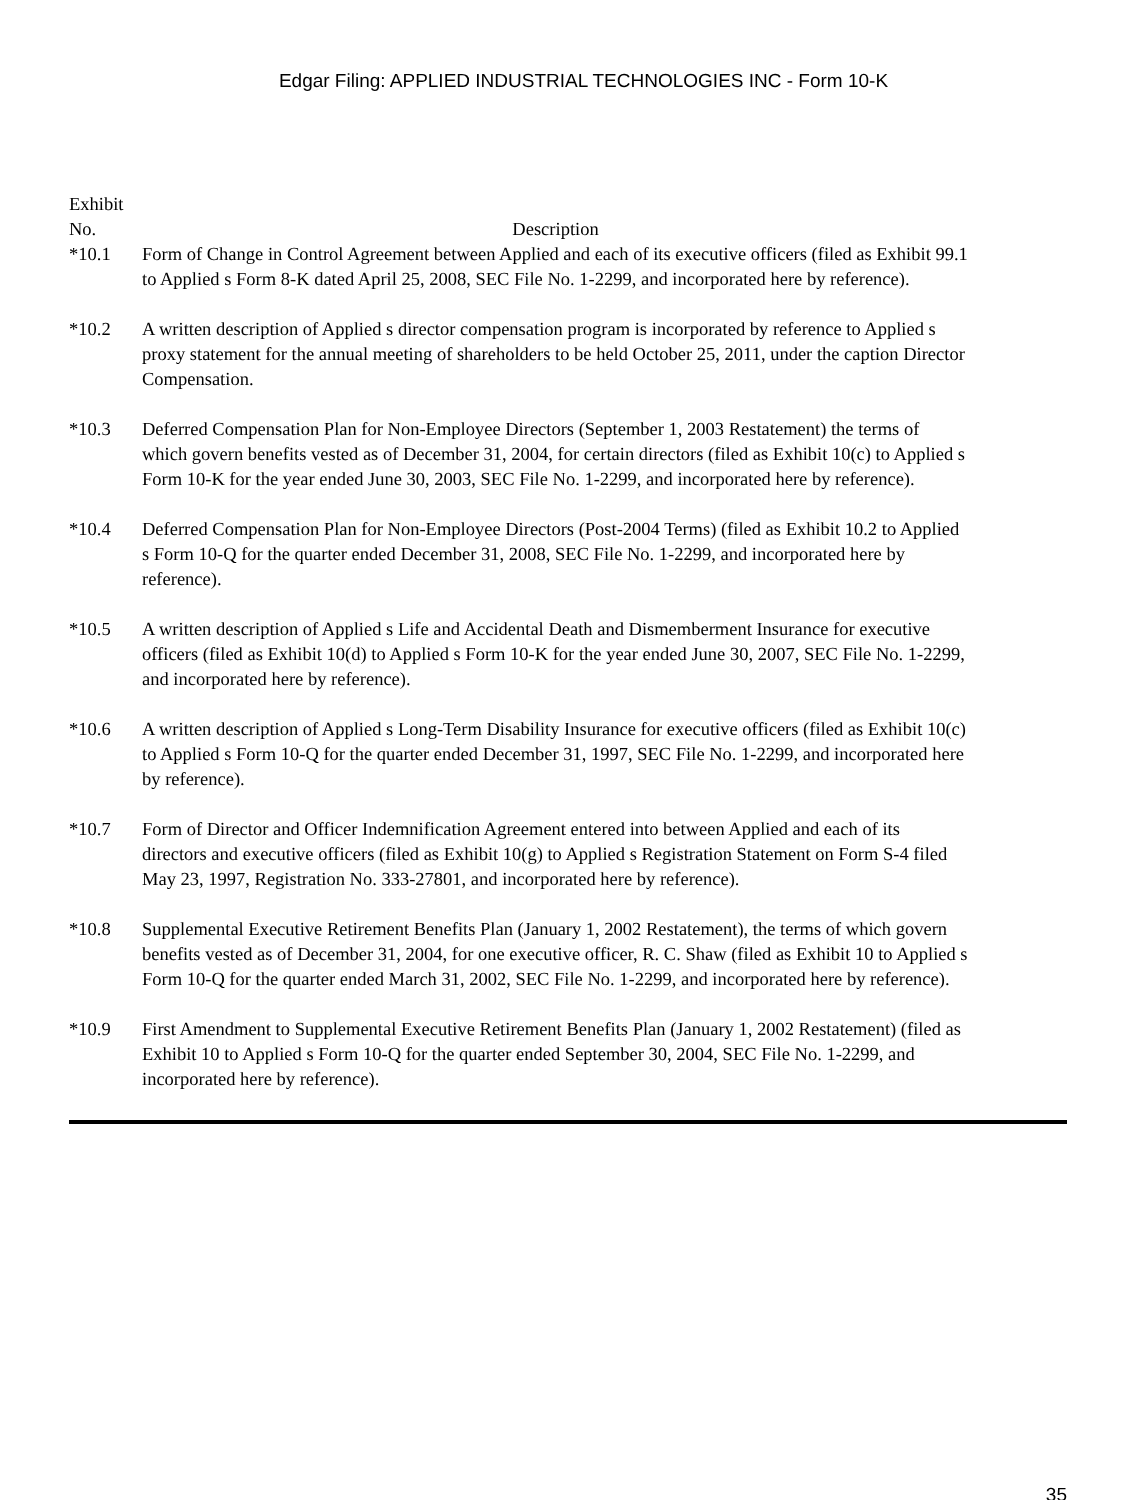Edgar Filing: APPLIED INDUSTRIAL TECHNOLOGIES INC - Form 10-K
| Exhibit No. | Description |
| --- | --- |
| *10.1 | Form of Change in Control Agreement between Applied and each of its executive officers (filed as Exhibit 99.1 to Applied s Form 8-K dated April 25, 2008, SEC File No. 1-2299, and incorporated here by reference). |
| *10.2 | A written description of Applied s director compensation program is incorporated by reference to Applied s proxy statement for the annual meeting of shareholders to be held October 25, 2011, under the caption Director Compensation. |
| *10.3 | Deferred Compensation Plan for Non-Employee Directors (September 1, 2003 Restatement) the terms of which govern benefits vested as of December 31, 2004, for certain directors (filed as Exhibit 10(c) to Applied s Form 10-K for the year ended June 30, 2003, SEC File No. 1-2299, and incorporated here by reference). |
| *10.4 | Deferred Compensation Plan for Non-Employee Directors (Post-2004 Terms) (filed as Exhibit 10.2 to Applied s Form 10-Q for the quarter ended December 31, 2008, SEC File No. 1-2299, and incorporated here by reference). |
| *10.5 | A written description of Applied s Life and Accidental Death and Dismemberment Insurance for executive officers (filed as Exhibit 10(d) to Applied s Form 10-K for the year ended June 30, 2007, SEC File No. 1-2299, and incorporated here by reference). |
| *10.6 | A written description of Applied s Long-Term Disability Insurance for executive officers (filed as Exhibit 10(c) to Applied s Form 10-Q for the quarter ended December 31, 1997, SEC File No. 1-2299, and incorporated here by reference). |
| *10.7 | Form of Director and Officer Indemnification Agreement entered into between Applied and each of its directors and executive officers (filed as Exhibit 10(g) to Applied s Registration Statement on Form S-4 filed May 23, 1997, Registration No. 333-27801, and incorporated here by reference). |
| *10.8 | Supplemental Executive Retirement Benefits Plan (January 1, 2002 Restatement), the terms of which govern benefits vested as of December 31, 2004, for one executive officer, R. C. Shaw (filed as Exhibit 10 to Applied s Form 10-Q for the quarter ended March 31, 2002, SEC File No. 1-2299, and incorporated here by reference). |
| *10.9 | First Amendment to Supplemental Executive Retirement Benefits Plan (January 1, 2002 Restatement) (filed as Exhibit 10 to Applied s Form 10-Q for the quarter ended September 30, 2004, SEC File No. 1-2299, and incorporated here by reference). |
35